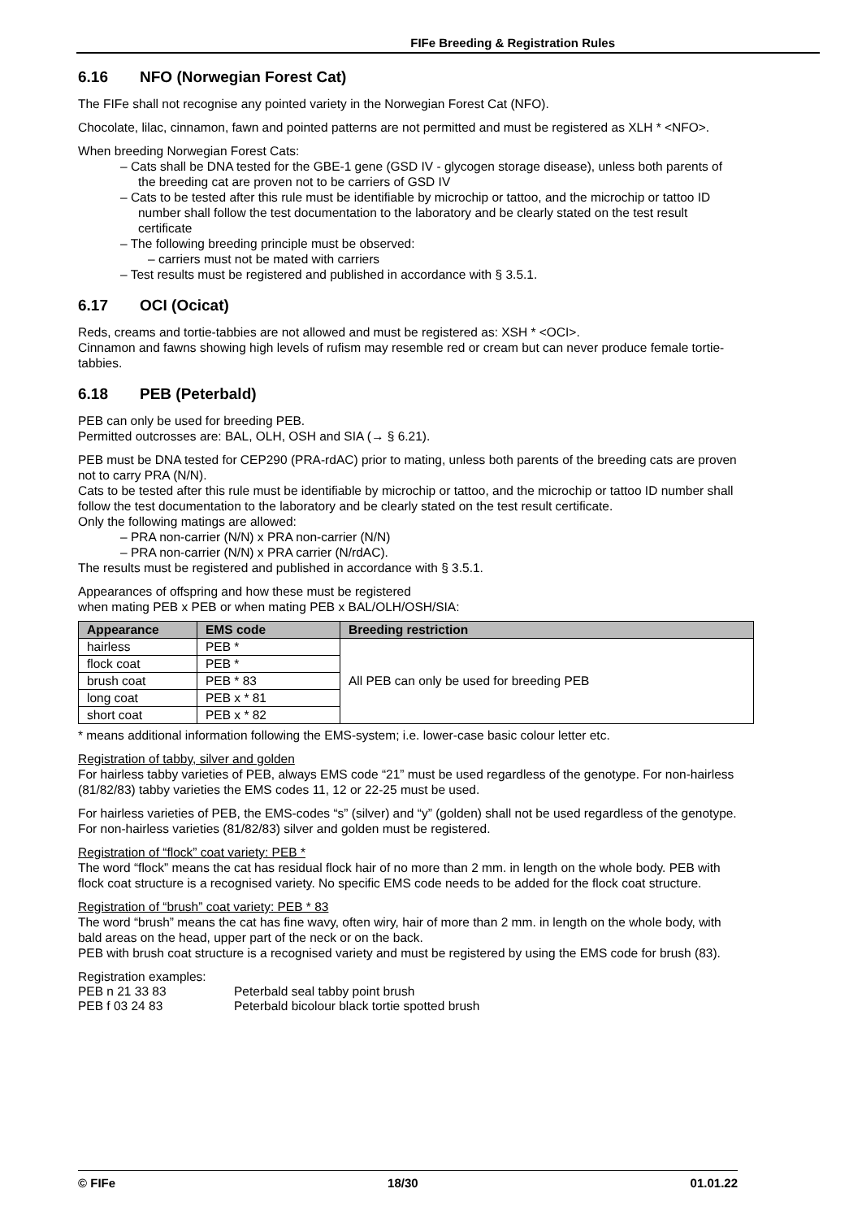FIFe Breeding & Registration Rules
6.16 NFO (Norwegian Forest Cat)
The FIFe shall not recognise any pointed variety in the Norwegian Forest Cat (NFO).
Chocolate, lilac, cinnamon, fawn and pointed patterns are not permitted and must be registered as XLH * <NFO>.
When breeding Norwegian Forest Cats:
– Cats shall be DNA tested for the GBE-1 gene (GSD IV - glycogen storage disease), unless both parents of the breeding cat are proven not to be carriers of GSD IV
– Cats to be tested after this rule must be identifiable by microchip or tattoo, and the microchip or tattoo ID number shall follow the test documentation to the laboratory and be clearly stated on the test result certificate
– The following breeding principle must be observed:
– carriers must not be mated with carriers
– Test results must be registered and published in accordance with § 3.5.1.
6.17 OCI (Ocicat)
Reds, creams and tortie-tabbies are not allowed and must be registered as: XSH * <OCI>.
Cinnamon and fawns showing high levels of rufism may resemble red or cream but can never produce female tortie-tabbies.
6.18 PEB (Peterbald)
PEB can only be used for breeding PEB.
Permitted outcrosses are: BAL, OLH, OSH and SIA (→ § 6.21).
PEB must be DNA tested for CEP290 (PRA-rdAC) prior to mating, unless both parents of the breeding cats are proven not to carry PRA (N/N).
Cats to be tested after this rule must be identifiable by microchip or tattoo, and the microchip or tattoo ID number shall follow the test documentation to the laboratory and be clearly stated on the test result certificate.
Only the following matings are allowed:
– PRA non-carrier (N/N) x PRA non-carrier (N/N)
– PRA non-carrier (N/N) x PRA carrier (N/rdAC).
The results must be registered and published in accordance with § 3.5.1.
Appearances of offspring and how these must be registered
when mating PEB x PEB or when mating PEB x BAL/OLH/OSH/SIA:
| Appearance | EMS code | Breeding restriction |
| --- | --- | --- |
| hairless | PEB * | All PEB can only be used for breeding PEB |
| flock coat | PEB * | |
| brush coat | PEB * 83 | |
| long coat | PEB x * 81 | |
| short coat | PEB x * 82 | |
* means additional information following the EMS-system; i.e. lower-case basic colour letter etc.
Registration of tabby, silver and golden
For hairless tabby varieties of PEB, always EMS code “21” must be used regardless of the genotype. For non-hairless (81/82/83) tabby varieties the EMS codes 11, 12 or 22-25 must be used.
For hairless varieties of PEB, the EMS-codes “s” (silver) and “y” (golden) shall not be used regardless of the genotype. For non-hairless varieties (81/82/83) silver and golden must be registered.
Registration of “flock” coat variety: PEB *
The word “flock” means the cat has residual flock hair of no more than 2 mm. in length on the whole body. PEB with flock coat structure is a recognised variety. No specific EMS code needs to be added for the flock coat structure.
Registration of “brush” coat variety: PEB * 83
The word “brush” means the cat has fine wavy, often wiry, hair of more than 2 mm. in length on the whole body, with bald areas on the head, upper part of the neck or on the back.
PEB with brush coat structure is a recognised variety and must be registered by using the EMS code for brush (83).
Registration examples:
| PEB n 21 33 83 | Peterbald seal tabby point brush |
| PEB f 03 24 83 | Peterbald bicolour black tortie spotted brush |
© FIFe 18/30 01.01.22